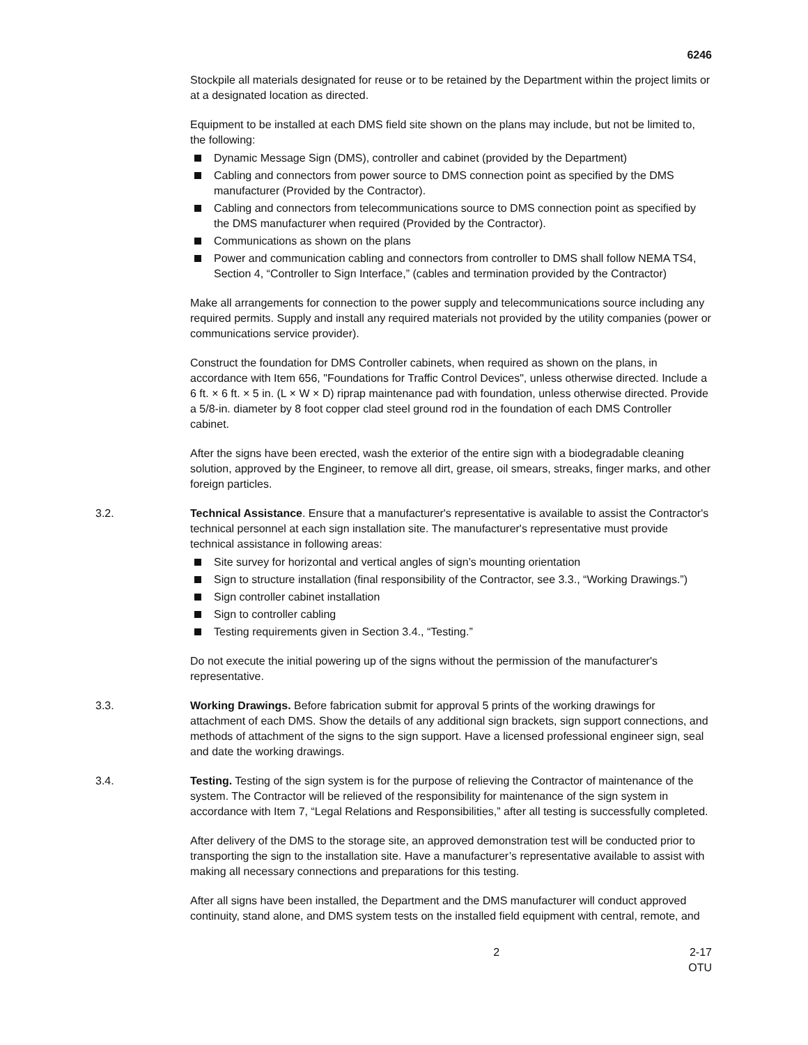6246
Stockpile all materials designated for reuse or to be retained by the Department within the project limits or at a designated location as directed.
Equipment to be installed at each DMS field site shown on the plans may include, but not be limited to, the following:
Dynamic Message Sign (DMS), controller and cabinet (provided by the Department)
Cabling and connectors from power source to DMS connection point as specified by the DMS manufacturer (Provided by the Contractor).
Cabling and connectors from telecommunications source to DMS connection point as specified by the DMS manufacturer when required (Provided by the Contractor).
Communications as shown on the plans
Power and communication cabling and connectors from controller to DMS shall follow NEMA TS4, Section 4, “Controller to Sign Interface,” (cables and termination provided by the Contractor)
Make all arrangements for connection to the power supply and telecommunications source including any required permits. Supply and install any required materials not provided by the utility companies (power or communications service provider).
Construct the foundation for DMS Controller cabinets, when required as shown on the plans, in accordance with Item 656, "Foundations for Traffic Control Devices", unless otherwise directed. Include a 6 ft. × 6 ft. × 5 in. (L × W × D) riprap maintenance pad with foundation, unless otherwise directed. Provide a 5/8-in. diameter by 8 foot copper clad steel ground rod in the foundation of each DMS Controller cabinet.
After the signs have been erected, wash the exterior of the entire sign with a biodegradable cleaning solution, approved by the Engineer, to remove all dirt, grease, oil smears, streaks, finger marks, and other foreign particles.
3.2. Technical Assistance. Ensure that a manufacturer's representative is available to assist the Contractor's technical personnel at each sign installation site. The manufacturer's representative must provide technical assistance in following areas:
Site survey for horizontal and vertical angles of sign’s mounting orientation
Sign to structure installation (final responsibility of the Contractor, see 3.3., “Working Drawings.”)
Sign controller cabinet installation
Sign to controller cabling
Testing requirements given in Section 3.4., “Testing.”
Do not execute the initial powering up of the signs without the permission of the manufacturer's representative.
3.3. Working Drawings. Before fabrication submit for approval 5 prints of the working drawings for attachment of each DMS. Show the details of any additional sign brackets, sign support connections, and methods of attachment of the signs to the sign support. Have a licensed professional engineer sign, seal and date the working drawings.
3.4. Testing. Testing of the sign system is for the purpose of relieving the Contractor of maintenance of the system. The Contractor will be relieved of the responsibility for maintenance of the sign system in accordance with Item 7, “Legal Relations and Responsibilities,” after all testing is successfully completed.
After delivery of the DMS to the storage site, an approved demonstration test will be conducted prior to transporting the sign to the installation site. Have a manufacturer’s representative available to assist with making all necessary connections and preparations for this testing.
After all signs have been installed, the Department and the DMS manufacturer will conduct approved continuity, stand alone, and DMS system tests on the installed field equipment with central, remote, and
2 2-17
OTU